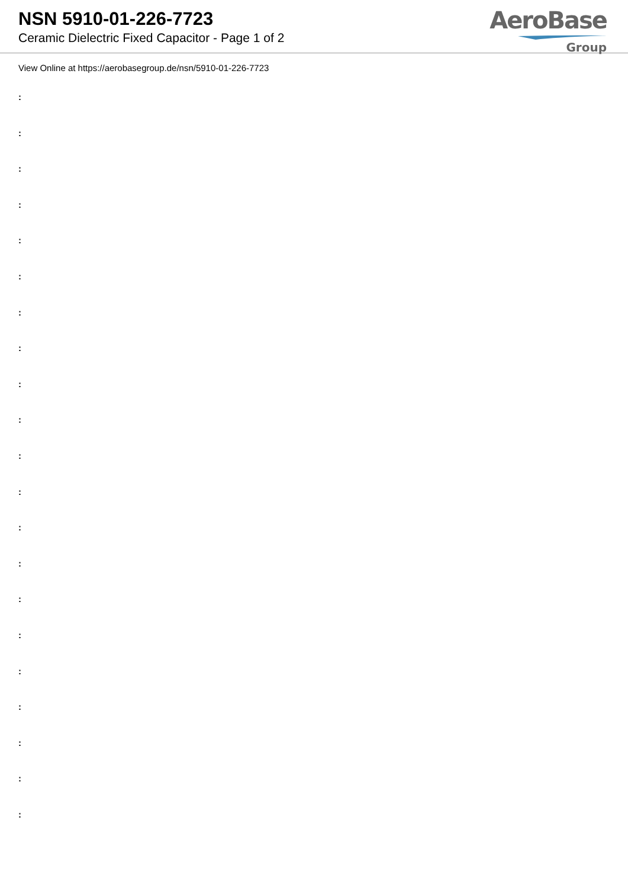NSN 5910-01-226-7723
Ceramic Dielectric Fixed Capacitor - Page 1 of 2
AeroBase
Group
View Online at https://aerobasegroup.de/nsn/5910-01-226-7723
:
:
:
:
:
:
:
:
:
:
:
:
:
:
:
:
:
:
:
:
: